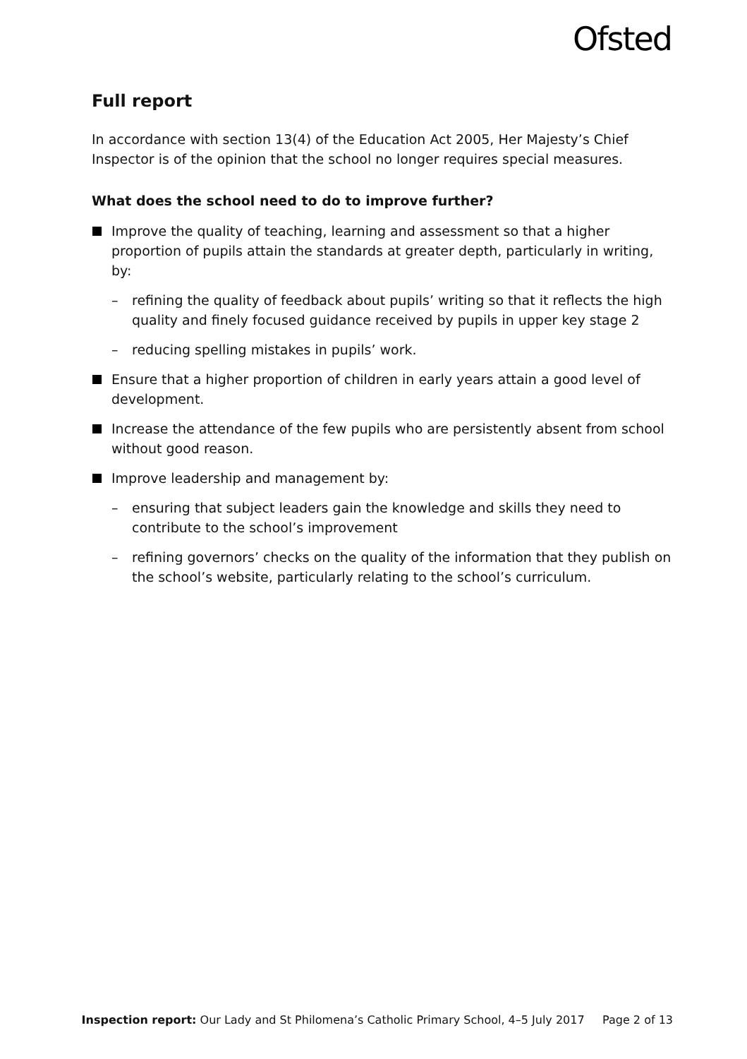Ofsted
Full report
In accordance with section 13(4) of the Education Act 2005, Her Majesty’s Chief Inspector is of the opinion that the school no longer requires special measures.
What does the school need to do to improve further?
Improve the quality of teaching, learning and assessment so that a higher proportion of pupils attain the standards at greater depth, particularly in writing, by:
– refining the quality of feedback about pupils’ writing so that it reflects the high quality and finely focused guidance received by pupils in upper key stage 2
– reducing spelling mistakes in pupils’ work.
Ensure that a higher proportion of children in early years attain a good level of development.
Increase the attendance of the few pupils who are persistently absent from school without good reason.
Improve leadership and management by:
– ensuring that subject leaders gain the knowledge and skills they need to contribute to the school’s improvement
– refining governors’ checks on the quality of the information that they publish on the school’s website, particularly relating to the school’s curriculum.
Inspection report: Our Lady and St Philomena’s Catholic Primary School, 4–5 July 2017 Page 2 of 13